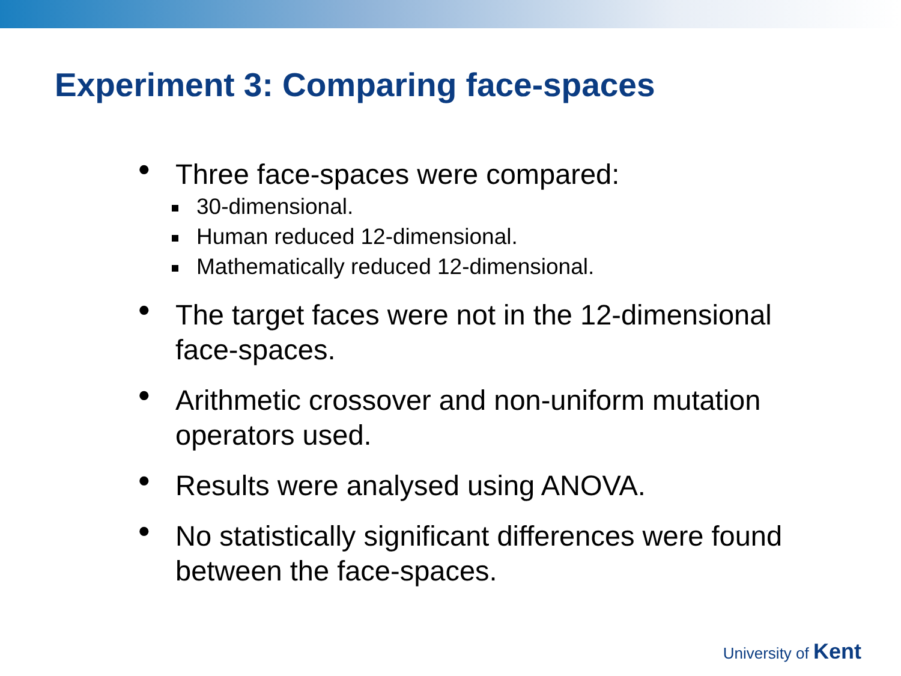Experiment 3: Comparing face-spaces
• Three face-spaces were compared:
30-dimensional.
Human reduced 12-dimensional.
Mathematically reduced 12-dimensional.
• The target faces were not in the 12-dimensional face-spaces.
• Arithmetic crossover and non-uniform mutation operators used.
• Results were analysed using ANOVA.
• No statistically significant differences were found between the face-spaces.
University of Kent